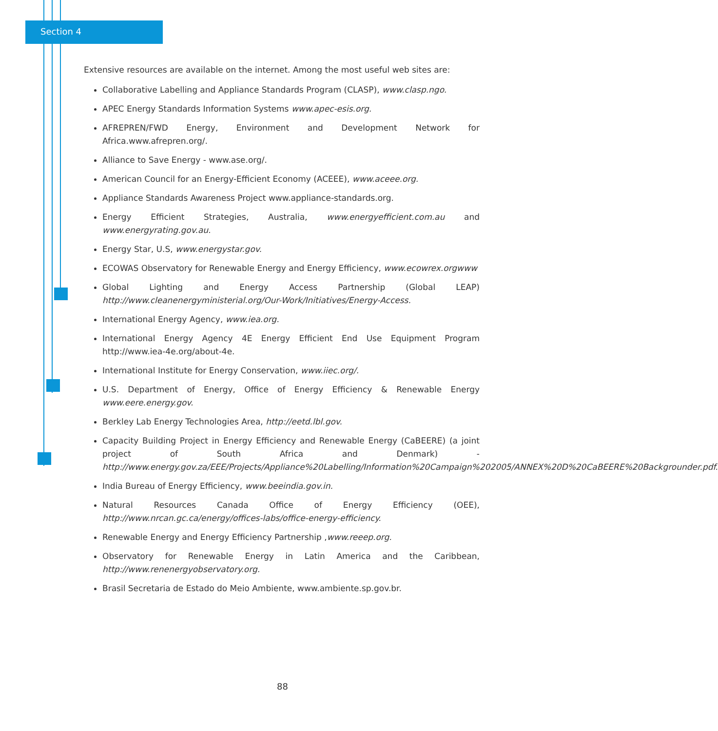Section 4
Extensive resources are available on the internet. Among the most useful web sites are:
Collaborative Labelling and Appliance Standards Program (CLASP), www.clasp.ngo.
APEC Energy Standards Information Systems www.apec-esis.org.
AFREPREN/FWD Energy, Environment and Development Network for Africa.www.afrepren.org/.
Alliance to Save Energy - www.ase.org/.
American Council for an Energy-Efficient Economy (ACEEE), www.aceee.org.
Appliance Standards Awareness Project www.appliance-standards.org.
Energy Efficient Strategies, Australia, www.energyefficient.com.au and www.energyrating.gov.au.
Energy Star, U.S, www.energystar.gov.
ECOWAS Observatory for Renewable Energy and Energy Efficiency, www.ecowrex.orgwww
Global Lighting and Energy Access Partnership (Global LEAP) http://www.cleanenergyministerial.org/Our-Work/Initiatives/Energy-Access.
International Energy Agency, www.iea.org.
International Energy Agency 4E Energy Efficient End Use Equipment Program http://www.iea-4e.org/about-4e.
International Institute for Energy Conservation, www.iiec.org/.
U.S. Department of Energy, Office of Energy Efficiency & Renewable Energy www.eere.energy.gov.
Berkley Lab Energy Technologies Area, http://eetd.lbl.gov.
Capacity Building Project in Energy Efficiency and Renewable Energy (CaBEERE) (a joint project of South Africa and Denmark) - http://www.energy.gov.za/EEE/Projects/Appliance%20Labelling/Information%20Campaign%202005/ANNEX%20D%20CaBEERE%20Backgrounder.pdf.
India Bureau of Energy Efficiency, www.beeindia.gov.in.
Natural Resources Canada Office of Energy Efficiency (OEE), http://www.nrcan.gc.ca/energy/offices-labs/office-energy-efficiency.
Renewable Energy and Energy Efficiency Partnership ,www.reeep.org.
Observatory for Renewable Energy in Latin America and the Caribbean, http://www.renenergyobservatory.org.
Brasil Secretaria de Estado do Meio Ambiente, www.ambiente.sp.gov.br.
88